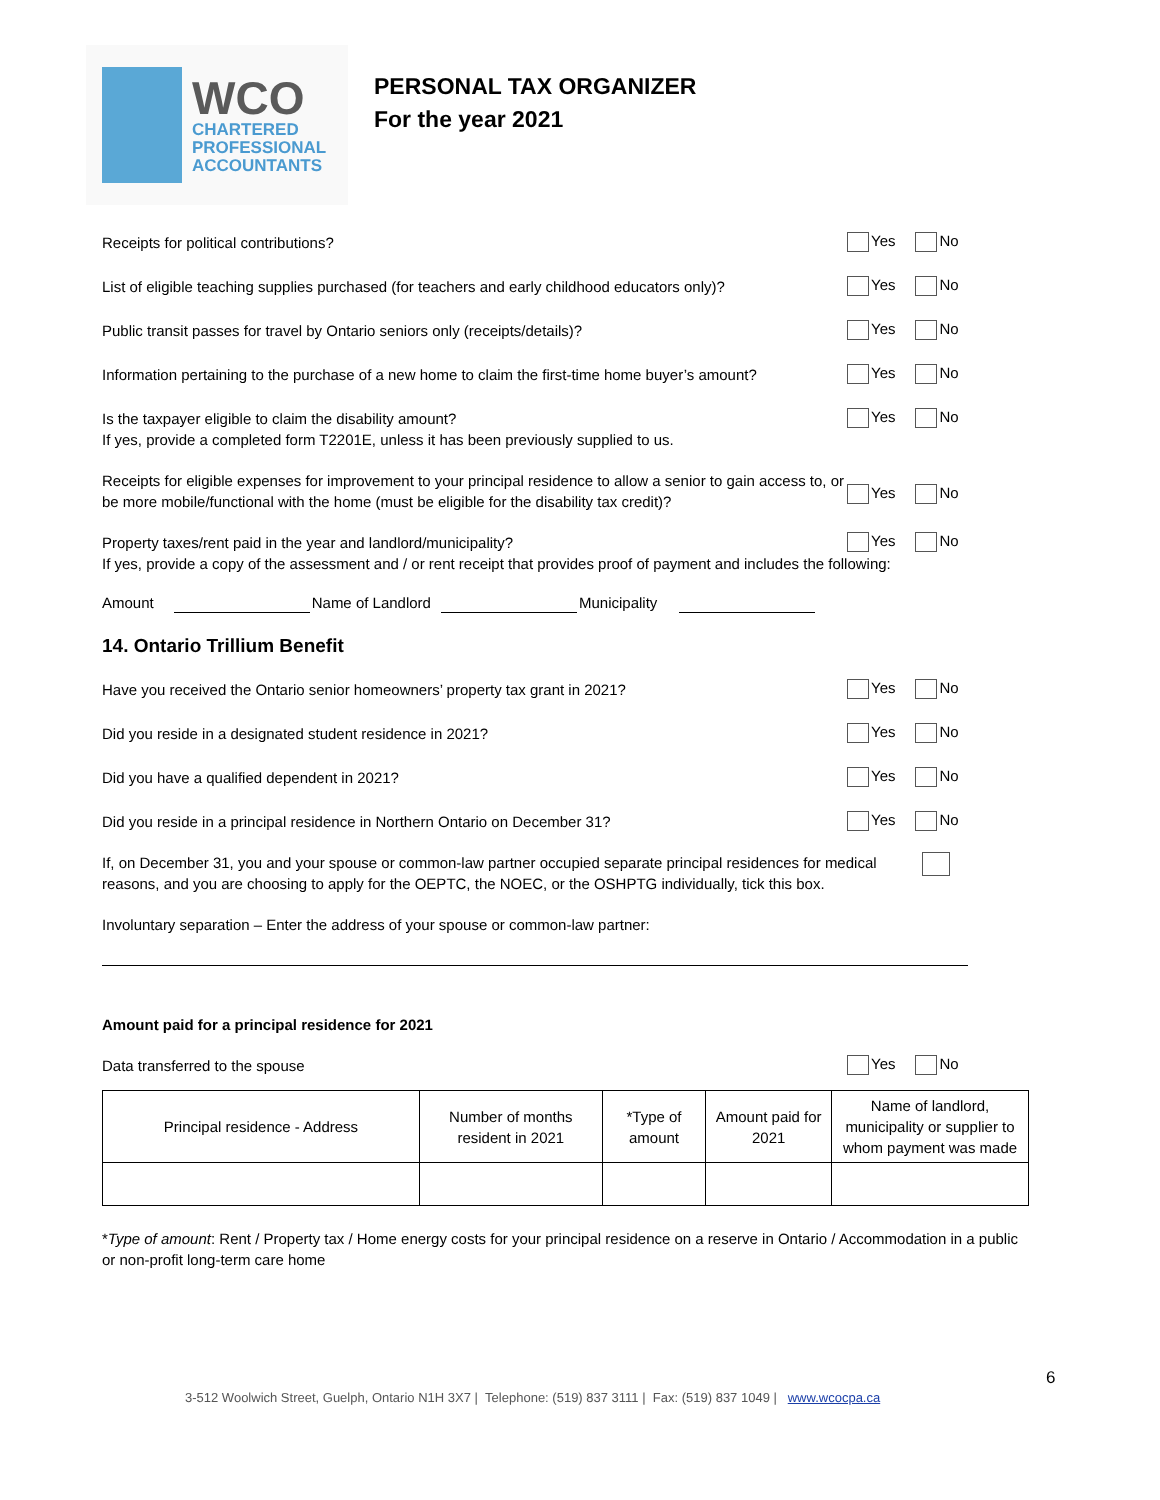WCO
CHARTERED
PROFESSIONAL
ACCOUNTANTS
PERSONAL TAX ORGANIZER
For the year 2021
Receipts for political contributions?
Yes No
List of eligible teaching supplies purchased (for teachers and early childhood educators only)?
Yes No
Public transit passes for travel by Ontario seniors only (receipts/details)?
Yes No
Information pertaining to the purchase of a new home to claim the first-time home buyer’s amount?
Yes No
Is the taxpayer eligible to claim the disability amount?
If yes, provide a completed form T2201E, unless it has been previously supplied to us.
Yes No
Receipts for eligible expenses for improvement to your principal residence to allow a senior to gain access to, or be more mobile/functional with the home (must be eligible for the disability tax credit)?
Yes No
Property taxes/rent paid in the year and landlord/municipality?
Yes No
If yes, provide a copy of the assessment and / or rent receipt that provides proof of payment and includes the following:
Amount Name of Landlord Municipality
14. Ontario Trillium Benefit
Have you received the Ontario senior homeowners’ property tax grant in 2021?
Yes No
Did you reside in a designated student residence in 2021?
Yes No
Did you have a qualified dependent in 2021?
Yes No
Did you reside in a principal residence in Northern Ontario on December 31?
Yes No
If, on December 31, you and your spouse or common-law partner occupied separate principal residences for medical reasons, and you are choosing to apply for the OEPTC, the NOEC, or the OSHPTG individually, tick this box.
Involuntary separation – Enter the address of your spouse or common-law partner:
Amount paid for a principal residence for 2021
Data transferred to the spouse
Yes No
| Principal residence - Address | Number of months resident in 2021 | *Type of amount | Amount paid for 2021 | Name of landlord, municipality or supplier to whom payment was made |
| --- | --- | --- | --- | --- |
*Type of amount: Rent / Property tax / Home energy costs for your principal residence on a reserve in Ontario / Accommodation in a public or non-profit long-term care home
6
3-512 Woolwich Street, Guelph, Ontario N1H 3X7 | Telephone: (519) 837 3111 | Fax: (519) 837 1049 | www.wcocpa.ca